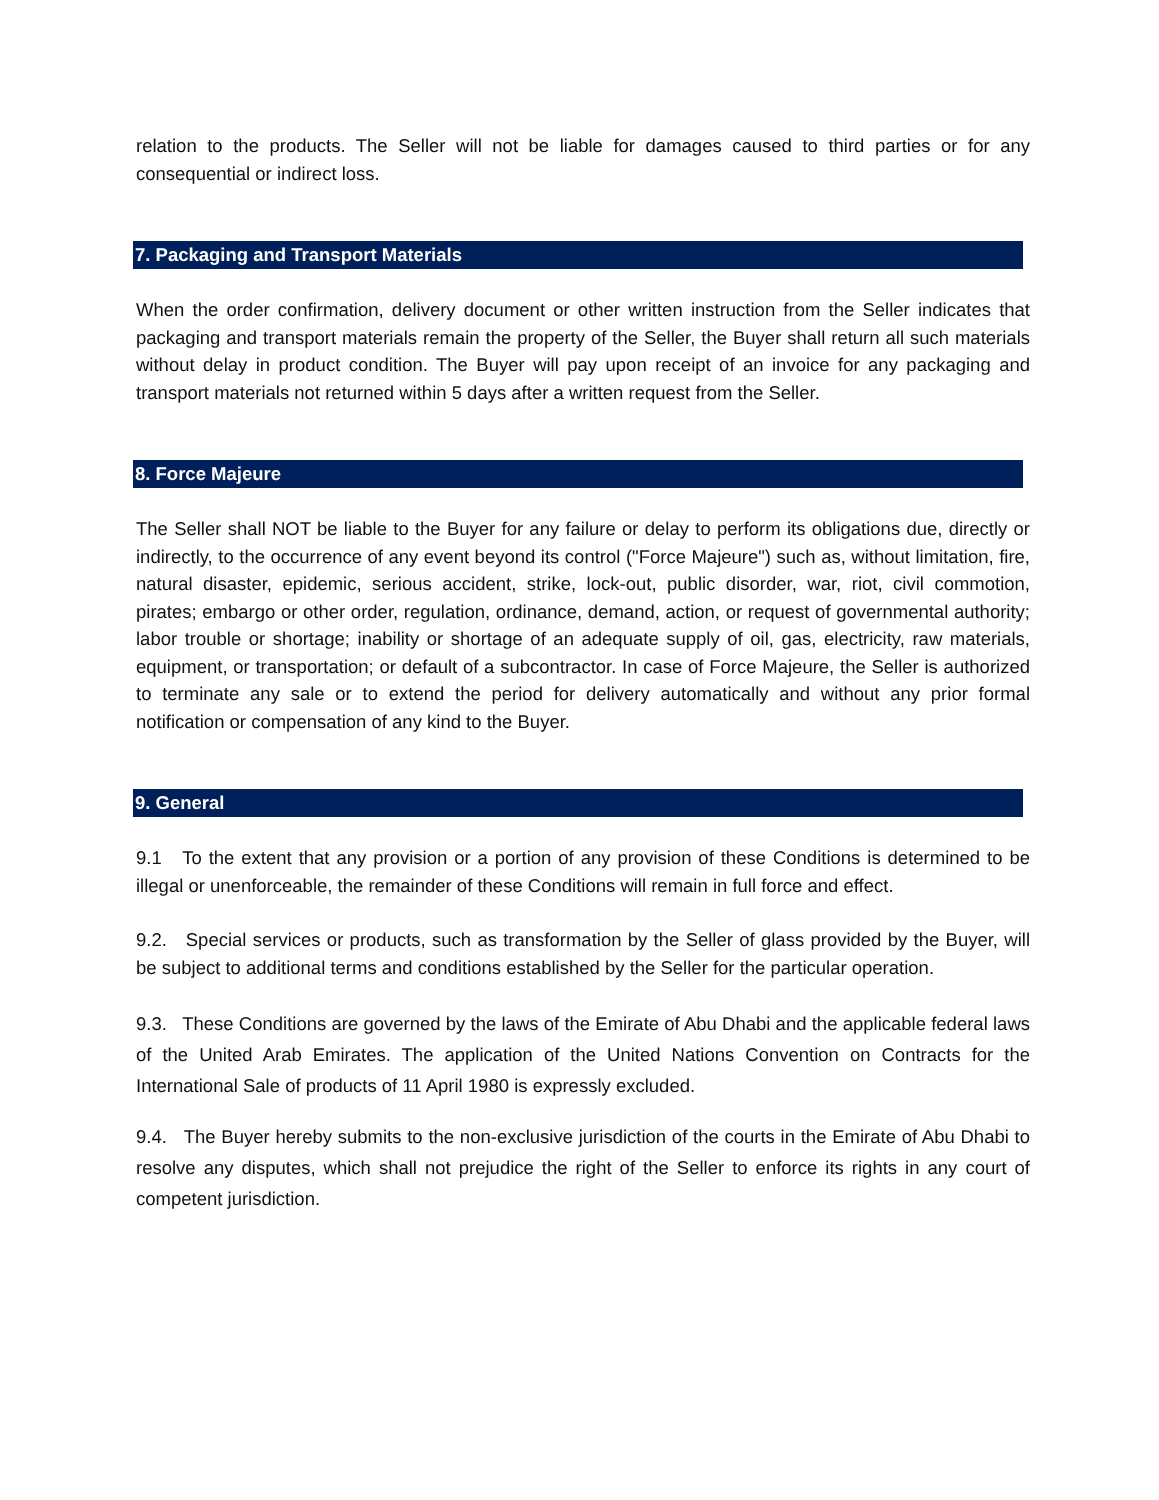relation to the products. The Seller will not be liable for damages caused to third parties or for any consequential or indirect loss.
7. Packaging and Transport Materials
When the order confirmation, delivery document or other written instruction from the Seller indicates that packaging and transport materials remain the property of the Seller, the Buyer shall return all such materials without delay in product condition. The Buyer will pay upon receipt of an invoice for any packaging and transport materials not returned within 5 days after a written request from the Seller.
8. Force Majeure
The Seller shall NOT be liable to the Buyer for any failure or delay to perform its obligations due, directly or indirectly, to the occurrence of any event beyond its control ("Force Majeure") such as, without limitation, fire, natural disaster, epidemic, serious accident, strike, lock-out, public disorder, war, riot, civil commotion, pirates; embargo or other order, regulation, ordinance, demand, action, or request of governmental authority; labor trouble or shortage; inability or shortage of an adequate supply of oil, gas, electricity, raw materials, equipment, or transportation; or default of a subcontractor. In case of Force Majeure, the Seller is authorized to terminate any sale or to extend the period for delivery automatically and without any prior formal notification or compensation of any kind to the Buyer.
9. General
9.1 To the extent that any provision or a portion of any provision of these Conditions is determined to be illegal or unenforceable, the remainder of these Conditions will remain in full force and effect.
9.2. Special services or products, such as transformation by the Seller of glass provided by the Buyer, will be subject to additional terms and conditions established by the Seller for the particular operation.
9.3. These Conditions are governed by the laws of the Emirate of Abu Dhabi and the applicable federal laws of the United Arab Emirates. The application of the United Nations Convention on Contracts for the International Sale of products of 11 April 1980 is expressly excluded.
9.4. The Buyer hereby submits to the non-exclusive jurisdiction of the courts in the Emirate of Abu Dhabi to resolve any disputes, which shall not prejudice the right of the Seller to enforce its rights in any court of competent jurisdiction.